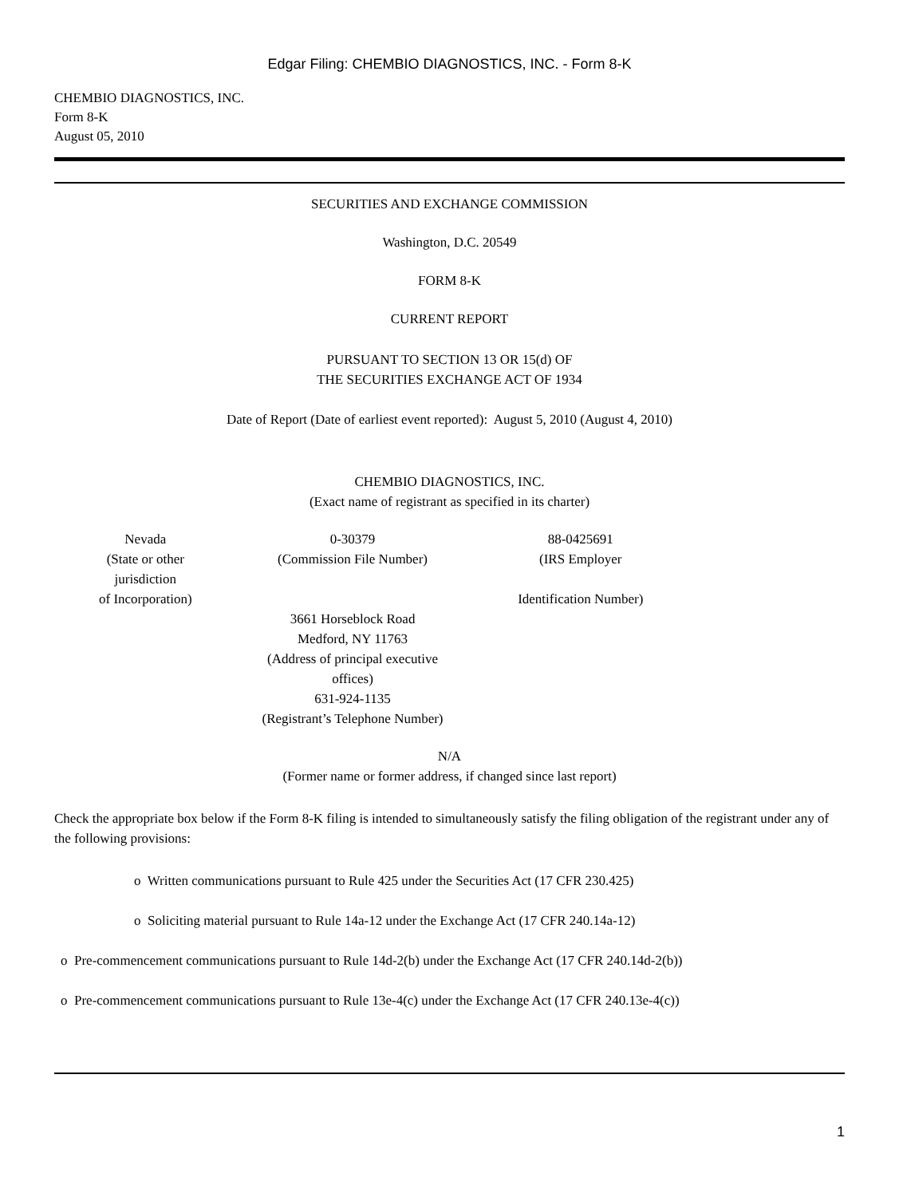Edgar Filing: CHEMBIO DIAGNOSTICS, INC. - Form 8-K
CHEMBIO DIAGNOSTICS, INC.
Form 8-K
August 05, 2010
SECURITIES AND EXCHANGE COMMISSION
Washington, D.C. 20549
FORM 8-K
CURRENT REPORT
PURSUANT TO SECTION 13 OR 15(d) OF
THE SECURITIES EXCHANGE ACT OF 1934
Date of Report (Date of earliest event reported): August 5, 2010 (August 4, 2010)
CHEMBIO DIAGNOSTICS, INC.
(Exact name of registrant as specified in its charter)
| Nevada (State or other jurisdiction of Incorporation) | 0-30379 (Commission File Number) | 88-0425691 (IRS Employer Identification Number) |
| | 3661 Horseblock Road Medford, NY 11763 (Address of principal executive offices) 631-924-1135 (Registrant’s Telephone Number) | |
N/A
(Former name or former address, if changed since last report)
Check the appropriate box below if the Form 8-K filing is intended to simultaneously satisfy the filing obligation of the registrant under any of the following provisions:
o Written communications pursuant to Rule 425 under the Securities Act (17 CFR 230.425)
o Soliciting material pursuant to Rule 14a-12 under the Exchange Act (17 CFR 240.14a-12)
o Pre-commencement communications pursuant to Rule 14d-2(b) under the Exchange Act (17 CFR 240.14d-2(b))
o Pre-commencement communications pursuant to Rule 13e-4(c) under the Exchange Act (17 CFR 240.13e-4(c))
1